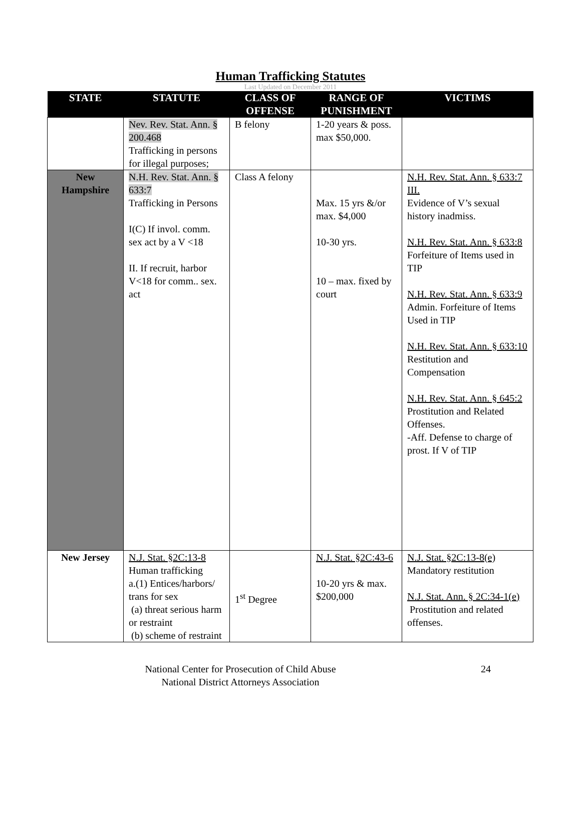Human Trafficking Statutes
Last Updated on December 2011
| STATE | STATUTE | CLASS OF OFFENSE | RANGE OF PUNISHMENT | VICTIMS |
| --- | --- | --- | --- | --- |
| | Nev. Rev. Stat. Ann. § 200.468 Trafficking in persons for illegal purposes; | B felony | 1-20 years & poss. max $50,000. | |
| New Hampshire | N.H. Rev. Stat. Ann. § 633:7 Trafficking in Persons I(C) If invol. comm. sex act by a V <18 II. If recruit, harbor V<18 for comm.. sex. act | Class A felony | Max. 15 yrs &/or max. $4,000 10-30 yrs. 10 – max. fixed by court | N.H. Rev. Stat. Ann. § 633:7 III. Evidence of V’s sexual history inadmiss. N.H. Rev. Stat. Ann. § 633:8 Forfeiture of Items used in TIP N.H. Rev. Stat. Ann. § 633:9 Admin. Forfeiture of Items Used in TIP N.H. Rev. Stat. Ann. § 633:10 Restitution and Compensation N.H. Rev. Stat. Ann. § 645:2 Prostitution and Related Offenses. -Aff. Defense to charge of prost. If V of TIP |
| New Jersey | N.J. Stat. §2C:13-8 Human trafficking a.(1) Entices/harbors/ trans for sex (a) threat serious harm or restraint (b) scheme of restraint | 1<sup>st</sup> Degree | N.J. Stat. §2C:43-6 10-20 yrs & max. $200,000 | N.J. Stat. §2C:13-8(e) Mandatory restitution N.J. Stat. Ann. § 2C:34-1(e) Prostitution and related offenses. |
National Center for Prosecution of Child Abuse
National District Attorneys Association
24